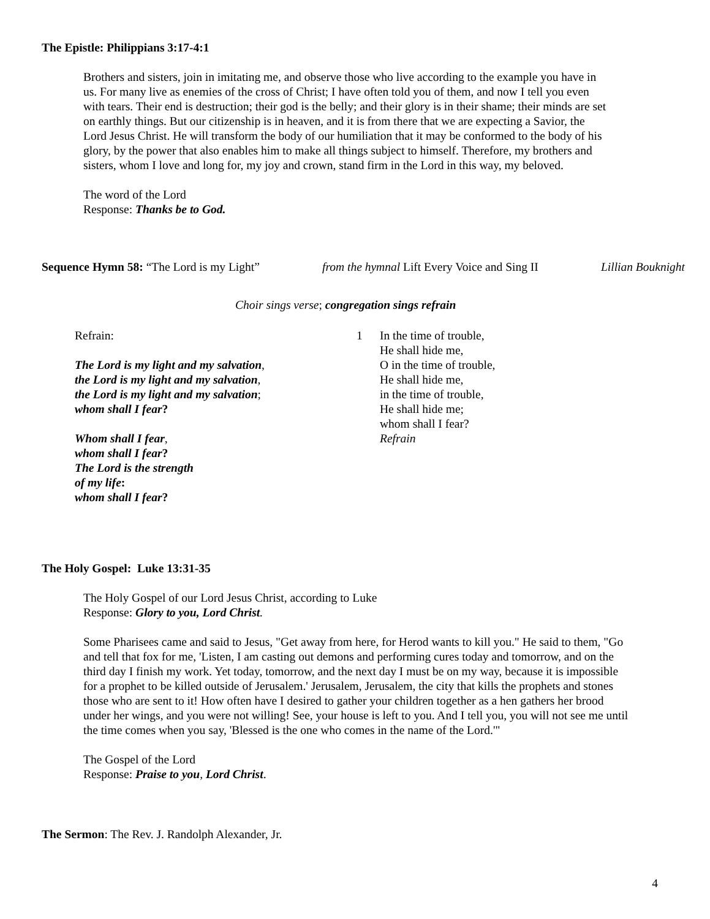The Epistle: Philippians 3:17-4:1
Brothers and sisters, join in imitating me, and observe those who live according to the example you have in us. For many live as enemies of the cross of Christ; I have often told you of them, and now I tell you even with tears. Their end is destruction; their god is the belly; and their glory is in their shame; their minds are set on earthly things. But our citizenship is in heaven, and it is from there that we are expecting a Savior, the Lord Jesus Christ. He will transform the body of our humiliation that it may be conformed to the body of his glory, by the power that also enables him to make all things subject to himself. Therefore, my brothers and sisters, whom I love and long for, my joy and crown, stand firm in the Lord in this way, my beloved.
The word of the Lord
Response: Thanks be to God.
Sequence Hymn 58: “The Lord is my Light” from the hymnal Lift Every Voice and Sing II Lillian Bouknight
Choir sings verse; congregation sings refrain
Refrain:
The Lord is my light and my salvation,
the Lord is my light and my salvation,
the Lord is my light and my salvation;
whom shall I fear?
Whom shall I fear,
whom shall I fear?
The Lord is the strength
of my life:
whom shall I fear?
1 In the time of trouble,
He shall hide me,
O in the time of trouble,
He shall hide me,
in the time of trouble,
He shall hide me;
whom shall I fear?
Refrain
The Holy Gospel: Luke 13:31-35
The Holy Gospel of our Lord Jesus Christ, according to Luke
Response: Glory to you, Lord Christ.
Some Pharisees came and said to Jesus, "Get away from here, for Herod wants to kill you." He said to them, "Go and tell that fox for me, 'Listen, I am casting out demons and performing cures today and tomorrow, and on the third day I finish my work. Yet today, tomorrow, and the next day I must be on my way, because it is impossible for a prophet to be killed outside of Jerusalem.' Jerusalem, Jerusalem, the city that kills the prophets and stones those who are sent to it! How often have I desired to gather your children together as a hen gathers her brood under her wings, and you were not willing! See, your house is left to you. And I tell you, you will not see me until the time comes when you say, 'Blessed is the one who comes in the name of the Lord.'"
The Gospel of the Lord
Response: Praise to you, Lord Christ.
The Sermon: The Rev. J. Randolph Alexander, Jr.
4